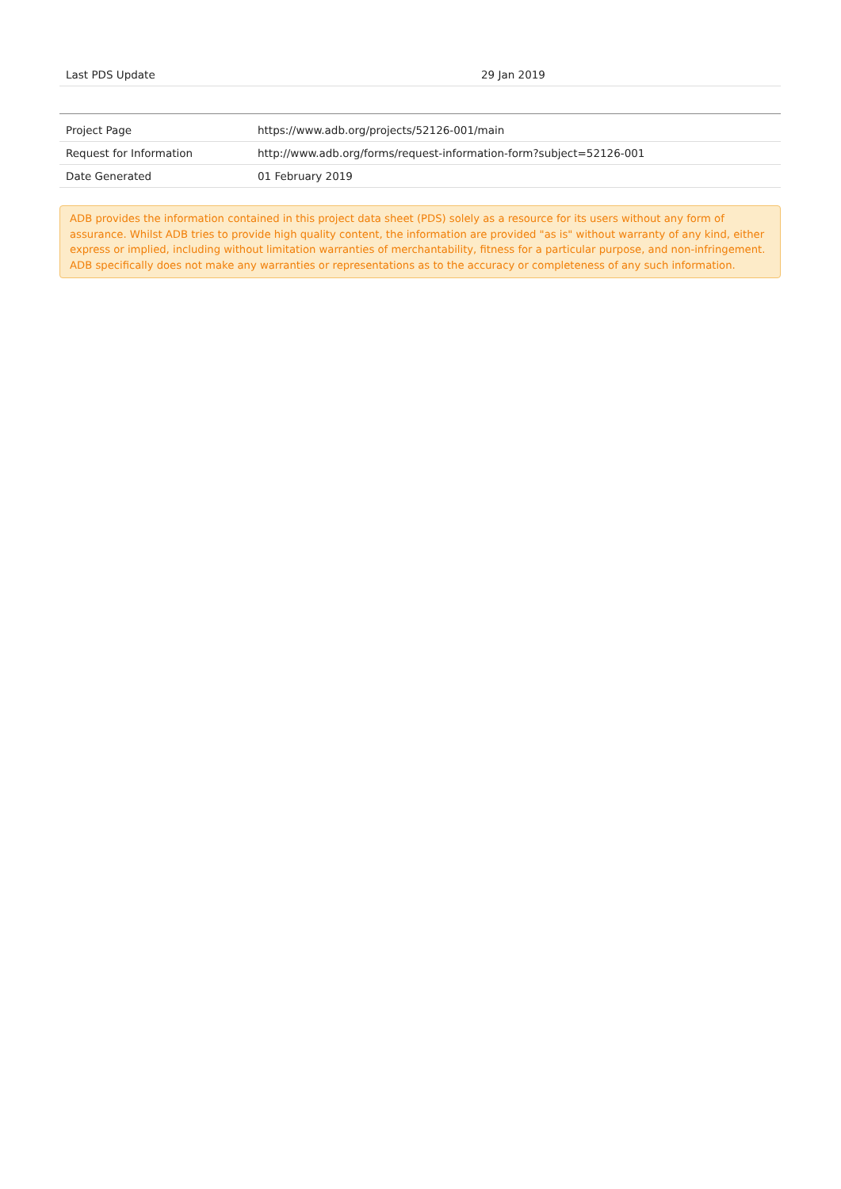| Last PDS Update | 29 Jan 2019 |
| Project Page | https://www.adb.org/projects/52126-001/main |
| Request for Information | http://www.adb.org/forms/request-information-form?subject=52126-001 |
| Date Generated | 01 February 2019 |
ADB provides the information contained in this project data sheet (PDS) solely as a resource for its users without any form of assurance. Whilst ADB tries to provide high quality content, the information are provided "as is" without warranty of any kind, either express or implied, including without limitation warranties of merchantability, fitness for a particular purpose, and non-infringement. ADB specifically does not make any warranties or representations as to the accuracy or completeness of any such information.